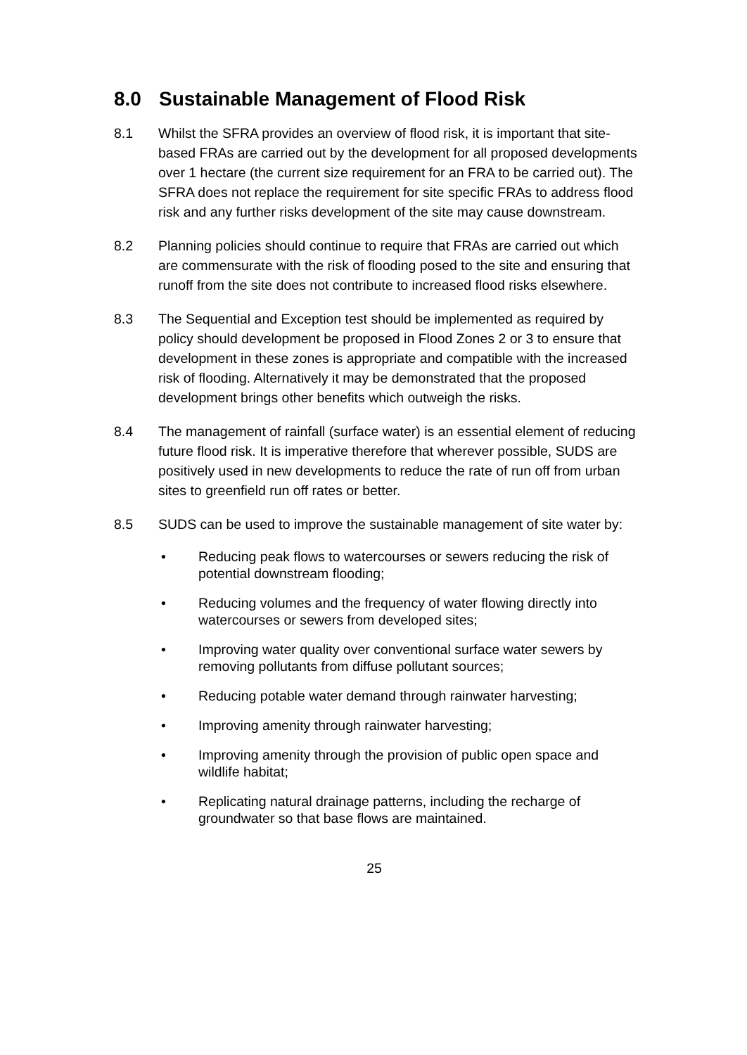8.0 Sustainable Management of Flood Risk
8.1 Whilst the SFRA provides an overview of flood risk, it is important that site-based FRAs are carried out by the development for all proposed developments over 1 hectare (the current size requirement for an FRA to be carried out). The SFRA does not replace the requirement for site specific FRAs to address flood risk and any further risks development of the site may cause downstream.
8.2 Planning policies should continue to require that FRAs are carried out which are commensurate with the risk of flooding posed to the site and ensuring that runoff from the site does not contribute to increased flood risks elsewhere.
8.3 The Sequential and Exception test should be implemented as required by policy should development be proposed in Flood Zones 2 or 3 to ensure that development in these zones is appropriate and compatible with the increased risk of flooding. Alternatively it may be demonstrated that the proposed development brings other benefits which outweigh the risks.
8.4 The management of rainfall (surface water) is an essential element of reducing future flood risk. It is imperative therefore that wherever possible, SUDS are positively used in new developments to reduce the rate of run off from urban sites to greenfield run off rates or better.
8.5 SUDS can be used to improve the sustainable management of site water by:
• Reducing peak flows to watercourses or sewers reducing the risk of potential downstream flooding;
• Reducing volumes and the frequency of water flowing directly into watercourses or sewers from developed sites;
• Improving water quality over conventional surface water sewers by removing pollutants from diffuse pollutant sources;
• Reducing potable water demand through rainwater harvesting;
• Improving amenity through rainwater harvesting;
• Improving amenity through the provision of public open space and wildlife habitat;
• Replicating natural drainage patterns, including the recharge of groundwater so that base flows are maintained.
25